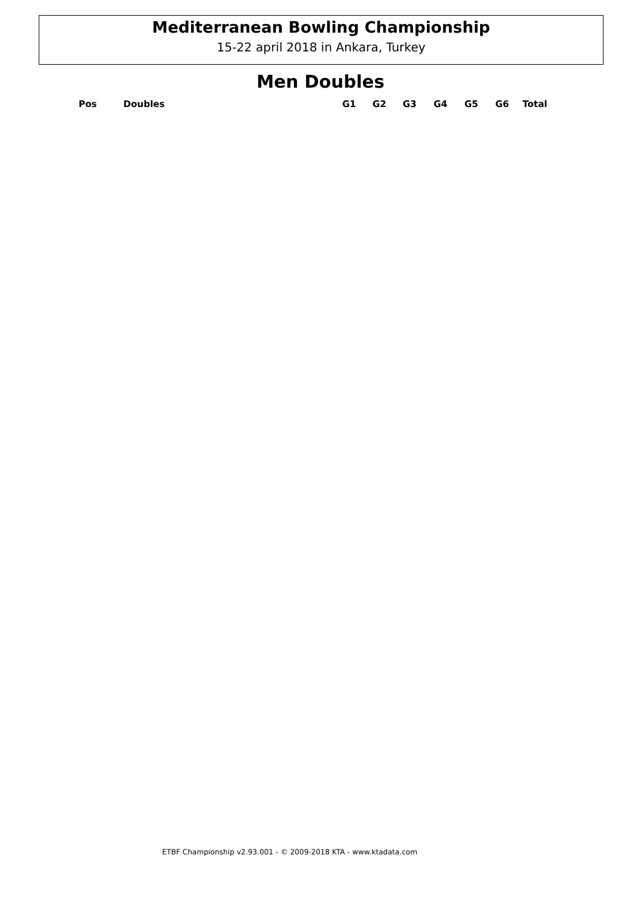Mediterranean Bowling Championship
15-22 april 2018 in Ankara, Turkey
Men Doubles
| Pos | Doubles | G1 | G2 | G3 | G4 | G5 | G6 | Total |
| --- | --- | --- | --- | --- | --- | --- | --- | --- |
ETBF Championship v2.93.001 - © 2009-2018 KTA - www.ktadata.com